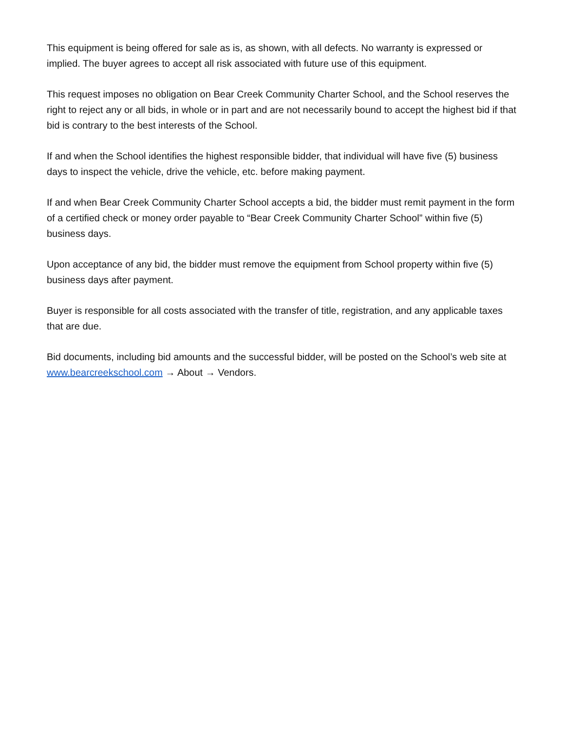This equipment is being offered for sale as is, as shown, with all defects. No warranty is expressed or implied. The buyer agrees to accept all risk associated with future use of this equipment.
This request imposes no obligation on Bear Creek Community Charter School, and the School reserves the right to reject any or all bids, in whole or in part and are not necessarily bound to accept the highest bid if that bid is contrary to the best interests of the School.
If and when the School identifies the highest responsible bidder, that individual will have five (5) business days to inspect the vehicle, drive the vehicle, etc. before making payment.
If and when Bear Creek Community Charter School accepts a bid, the bidder must remit payment in the form of a certified check or money order payable to “Bear Creek Community Charter School” within five (5) business days.
Upon acceptance of any bid, the bidder must remove the equipment from School property within five (5) business days after payment.
Buyer is responsible for all costs associated with the transfer of title, registration, and any applicable taxes that are due.
Bid documents, including bid amounts and the successful bidder, will be posted on the School’s web site at www.bearcreekschool.com → About → Vendors.